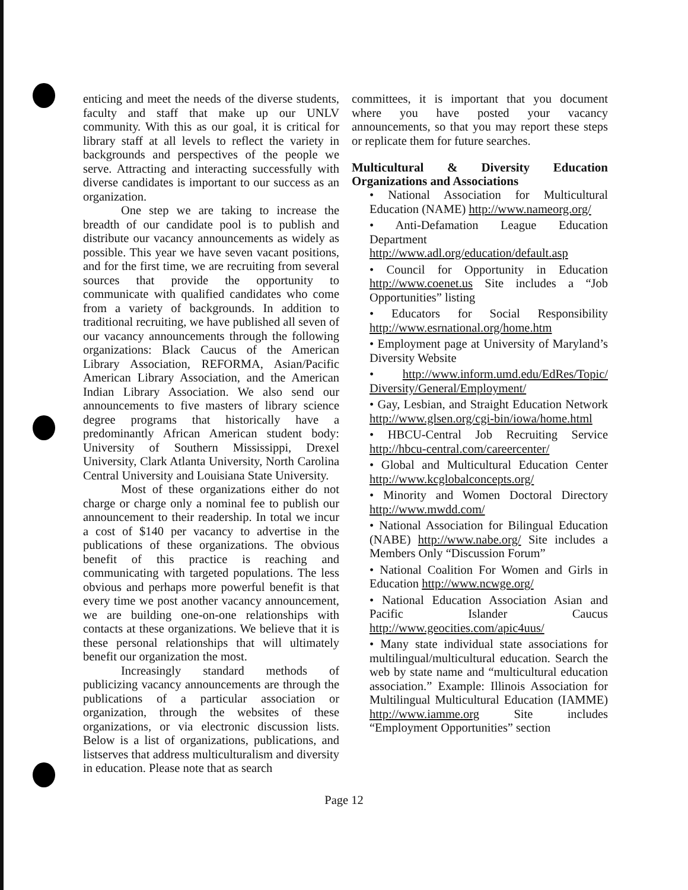enticing and meet the needs of the diverse students, faculty and staff that make up our UNLV community. With this as our goal, it is critical for library staff at all levels to reflect the variety in backgrounds and perspectives of the people we serve. Attracting and interacting successfully with diverse candidates is important to our success as an organization.
One step we are taking to increase the breadth of our candidate pool is to publish and distribute our vacancy announcements as widely as possible. This year we have seven vacant positions, and for the first time, we are recruiting from several sources that provide the opportunity to communicate with qualified candidates who come from a variety of backgrounds. In addition to traditional recruiting, we have published all seven of our vacancy announcements through the following organizations: Black Caucus of the American Library Association, REFORMA, Asian/Pacific American Library Association, and the American Indian Library Association. We also send our announcements to five masters of library science degree programs that historically have a predominantly African American student body: University of Southern Mississippi, Drexel University, Clark Atlanta University, North Carolina Central University and Louisiana State University.
Most of these organizations either do not charge or charge only a nominal fee to publish our announcement to their readership. In total we incur a cost of $140 per vacancy to advertise in the publications of these organizations. The obvious benefit of this practice is reaching and communicating with targeted populations. The less obvious and perhaps more powerful benefit is that every time we post another vacancy announcement, we are building one-on-one relationships with contacts at these organizations. We believe that it is these personal relationships that will ultimately benefit our organization the most.
Increasingly standard methods of publicizing vacancy announcements are through the publications of a particular association or organization, through the websites of these organizations, or via electronic discussion lists. Below is a list of organizations, publications, and listserves that address multiculturalism and diversity in education. Please note that as search
committees, it is important that you document where you have posted your vacancy announcements, so that you may report these steps or replicate them for future searches.
Multicultural & Diversity Education Organizations and Associations
• National Association for Multicultural Education (NAME) http://www.nameorg.org/
• Anti-Defamation League Education Department http://www.adl.org/education/default.asp
• Council for Opportunity in Education http://www.coenet.us Site includes a “Job Opportunities” listing
• Educators for Social Responsibility http://www.esrnational.org/home.htm
• Employment page at University of Maryland’s Diversity Website
• http://www.inform.umd.edu/EdRes/Topic/ Diversity/General/Employment/
• Gay, Lesbian, and Straight Education Network http://www.glsen.org/cgi-bin/iowa/home.html
• HBCU-Central Job Recruiting Service http://hbcu-central.com/careercenter/
• Global and Multicultural Education Center http://www.kcglobalconcepts.org/
• Minority and Women Doctoral Directory http://www.mwdd.com/
• National Association for Bilingual Education (NABE) http://www.nabe.org/ Site includes a Members Only “Discussion Forum”
• National Coalition For Women and Girls in Education http://www.ncwge.org/
• National Education Association Asian and Pacific Islander Caucus http://www.geocities.com/apic4uus/
• Many state individual state associations for multilingual/multicultural education. Search the web by state name and “multicultural education association.” Example: Illinois Association for Multilingual Multicultural Education (IAMME) http://www.iamme.org Site includes “Employment Opportunities” section
Page 12